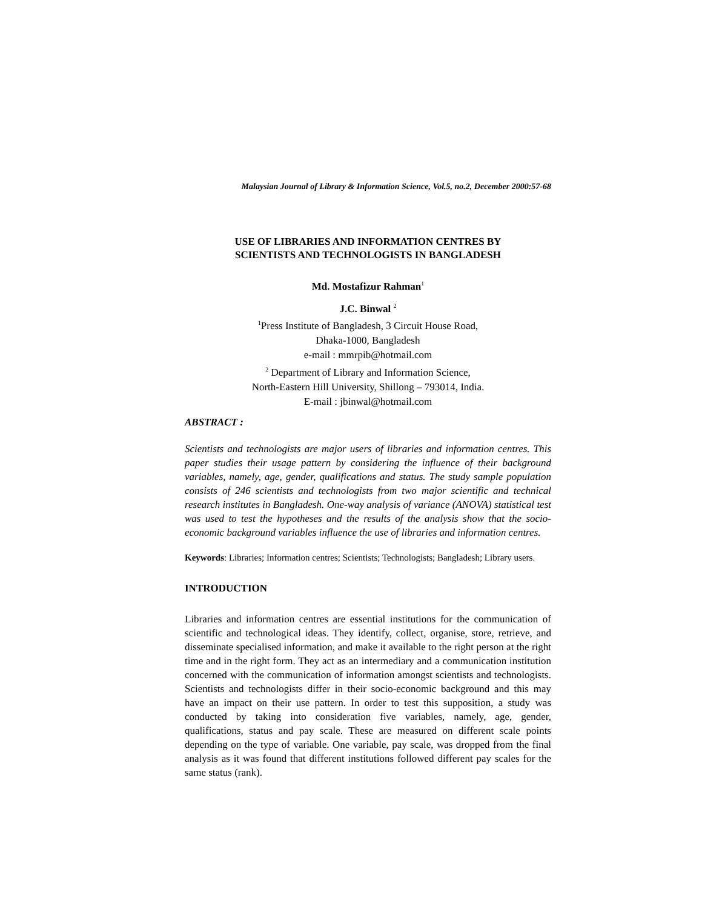Malaysian Journal of Library & Information Science, Vol.5, no.2, December 2000:57-68
USE OF LIBRARIES AND INFORMATION CENTRES BY
SCIENTISTS AND TECHNOLOGISTS IN BANGLADESH
Md. Mostafizur Rahman<sup>1</sup>
J.C. Binwal <sup>2</sup>
<sup>1</sup> Press Institute of Bangladesh, 3 Circuit House Road,
Dhaka-1000, Bangladesh
e-mail : mmrpib@hotmail.com
<sup>2</sup> Department of Library and Information Science,
North-Eastern Hill University, Shillong – 793014, India.
E-mail : jbinwal@hotmail.com
ABSTRACT :
Scientists and technologists are major users of libraries and information centres. This paper studies their usage pattern by considering the influence of their background variables, namely, age, gender, qualifications and status. The study sample population consists of 246 scientists and technologists from two major scientific and technical research institutes in Bangladesh. One-way analysis of variance (ANOVA) statistical test was used to test the hypotheses and the results of the analysis show that the socio-economic background variables influence the use of libraries and information centres.
Keywords: Libraries; Information centres; Scientists; Technologists; Bangladesh; Library users.
INTRODUCTION
Libraries and information centres are essential institutions for the communication of scientific and technological ideas. They identify, collect, organise, store, retrieve, and disseminate specialised information, and make it available to the right person at the right time and in the right form. They act as an intermediary and a communication institution concerned with the communication of information amongst scientists and technologists. Scientists and technologists differ in their socio-economic background and this may have an impact on their use pattern. In order to test this supposition, a study was conducted by taking into consideration five variables, namely, age, gender, qualifications, status and pay scale. These are measured on different scale points depending on the type of variable. One variable, pay scale, was dropped from the final analysis as it was found that different institutions followed different pay scales for the same status (rank).